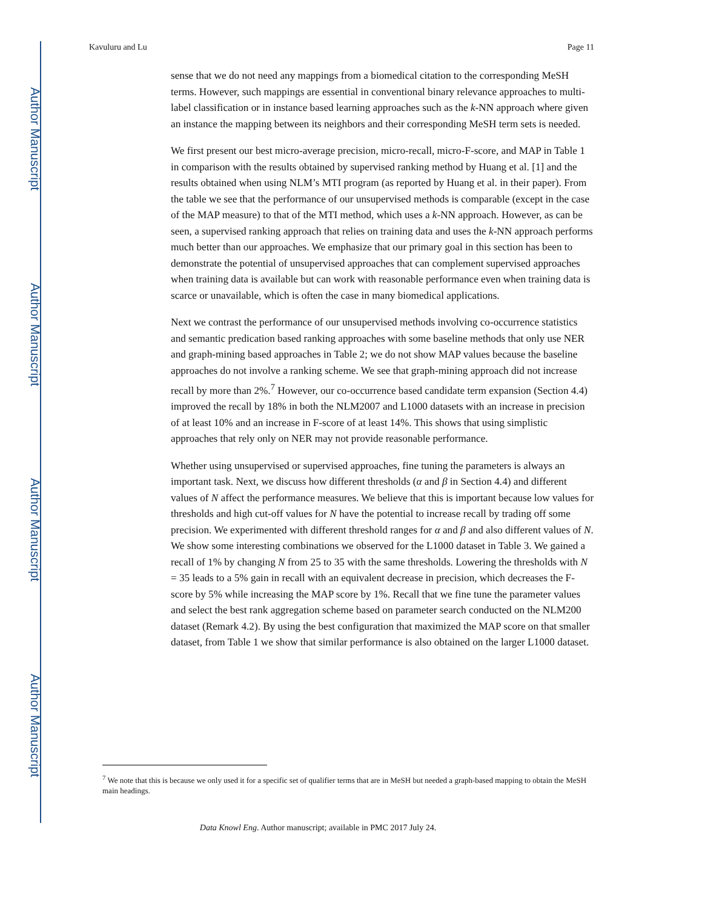Author Manuscript
Author Manuscript
Author Manuscript
Author Manuscript
Kavuluru and Lu Page 11
sense that we do not need any mappings from a biomedical citation to the corresponding MeSH terms. However, such mappings are essential in conventional binary relevance approaches to multi-label classification or in instance based learning approaches such as the k-NN approach where given an instance the mapping between its neighbors and their corresponding MeSH term sets is needed.
We first present our best micro-average precision, micro-recall, micro-F-score, and MAP in Table 1 in comparison with the results obtained by supervised ranking method by Huang et al. [1] and the results obtained when using NLM’s MTI program (as reported by Huang et al. in their paper). From the table we see that the performance of our unsupervised methods is comparable (except in the case of the MAP measure) to that of the MTI method, which uses a k-NN approach. However, as can be seen, a supervised ranking approach that relies on training data and uses the k-NN approach performs much better than our approaches. We emphasize that our primary goal in this section has been to demonstrate the potential of unsupervised approaches that can complement supervised approaches when training data is available but can work with reasonable performance even when training data is scarce or unavailable, which is often the case in many biomedical applications.
Next we contrast the performance of our unsupervised methods involving co-occurrence statistics and semantic predication based ranking approaches with some baseline methods that only use NER and graph-mining based approaches in Table 2; we do not show MAP values because the baseline approaches do not involve a ranking scheme. We see that graph-mining approach did not increase recall by more than 2%.<sup>7</sup> However, our co-occurrence based candidate term expansion (Section 4.4) improved the recall by 18% in both the NLM2007 and L1000 datasets with an increase in precision of at least 10% and an increase in F-score of at least 14%. This shows that using simplistic approaches that rely only on NER may not provide reasonable performance.
Whether using unsupervised or supervised approaches, fine tuning the parameters is always an important task. Next, we discuss how different thresholds (α and β in Section 4.4) and different values of N affect the performance measures. We believe that this is important because low values for thresholds and high cut-off values for N have the potential to increase recall by trading off some precision. We experimented with different threshold ranges for α and β and also different values of N. We show some interesting combinations we observed for the L1000 dataset in Table 3. We gained a recall of 1% by changing N from 25 to 35 with the same thresholds. Lowering the thresholds with N = 35 leads to a 5% gain in recall with an equivalent decrease in precision, which decreases the F-score by 5% while increasing the MAP score by 1%. Recall that we fine tune the parameter values and select the best rank aggregation scheme based on parameter search conducted on the NLM200 dataset (Remark 4.2). By using the best configuration that maximized the MAP score on that smaller dataset, from Table 1 we show that similar performance is also obtained on the larger L1000 dataset.
<sup>7</sup> We note that this is because we only used it for a specific set of qualifier terms that are in MeSH but needed a graph-based mapping to obtain the MeSH main headings.
Data Knowl Eng. Author manuscript; available in PMC 2017 July 24.